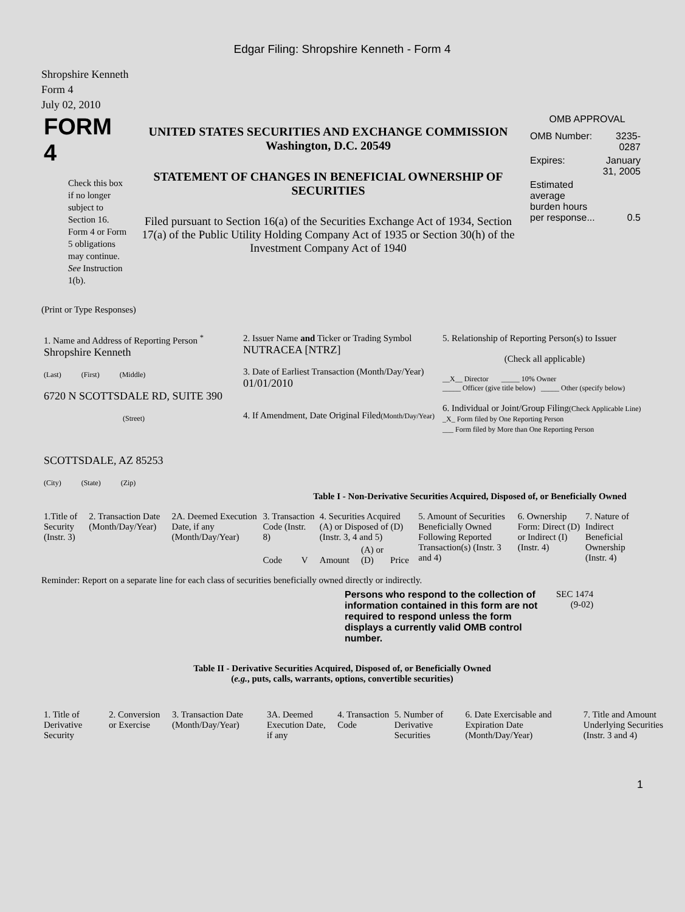Edgar Filing: Shropshire Kenneth - Form 4
Shropshire Kenneth
Form 4
July 02, 2010
| FORM 4 Check this box if no longer subject to Section 16. Form 4 or Form 5 obligations may continue. See Instruction 1(b). | UNITED STATES SECURITIES AND EXCHANGE COMMISSION Washington, D.C. 20549 STATEMENT OF CHANGES IN BENEFICIAL OWNERSHIP OF SECURITIES Filed pursuant to Section 16(a) of the Securities Exchange Act of 1934, Section 17(a) of the Public Utility Holding Company Act of 1935 or Section 30(h) of the Investment Company Act of 1940 | OMB APPROVAL / OMB Number: / 3235-0287 / / Expires: / January 31, 2005 / / Estimated average burden hours per response... / 0.5 / |
(Print or Type Responses)
| 1. Name and Address of Reporting Person <sup>*</sup> Shropshire Kenneth (Last) (First) (Middle) 6720 N SCOTTSDALE RD, SUITE 390 (Street) SCOTTSDALE, AZ 85253 (City) (State) (Zip) | 2. Issuer Name and Ticker or Trading Symbol NUTRACEA [NTRZ] 3. Date of Earliest Transaction (Month/Day/Year) 01/01/2010 4. If Amendment, Date Original Filed (Month/Day/Year) | 5. Relationship of Reporting Person(s) to Issuer (Check all applicable) __X__ Director _____ 10% Owner _____ Officer (give title below) _____ Other (specify below) 6. Individual or Joint/Group Filing (Check Applicable Line) _X_ Form filed by One Reporting Person ___ Form filed by More than One Reporting Person |
Table I - Non-Derivative Securities Acquired, Disposed of, or Beneficially Owned
| 1.Title of Security (Instr. 3) | 2. Transaction Date (Month/Day/Year) | 2A. Deemed Execution Date, if any (Month/Day/Year) | 3. Transaction Code (Instr. 8) | | 4. Securities Acquired (A) or Disposed of (D) (Instr. 3, 4 and 5) | | | 5. Amount of Securities Beneficially Owned Following Reported Transaction(s) (Instr. 3 and 4) | 6. Ownership Form: Direct (D) or Indirect (I) (Instr. 4) | 7. Nature of Indirect Beneficial Ownership (Instr. 4) |
| | | | Code | V | Amount | (A) or (D) | Price | | | |
Reminder: Report on a separate line for each class of securities beneficially owned directly or indirectly.
| Persons who respond to the collection of information contained in this form are not required to respond unless the form displays a currently valid OMB control number. | SEC 1474 (9-02) |
Table II - Derivative Securities Acquired, Disposed of, or Beneficially Owned
(e.g., puts, calls, warrants, options, convertible securities)
| 1. Title of Derivative Security | 2. Conversion or Exercise | 3. Transaction Date (Month/Day/Year) | 3A. Deemed Execution Date, if any | 4. Transaction Code | 5. Number of Derivative Securities | 6. Date Exercisable and Expiration Date (Month/Day/Year) | 7. Title and Amount Underlying Securities (Instr. 3 and 4) |
1